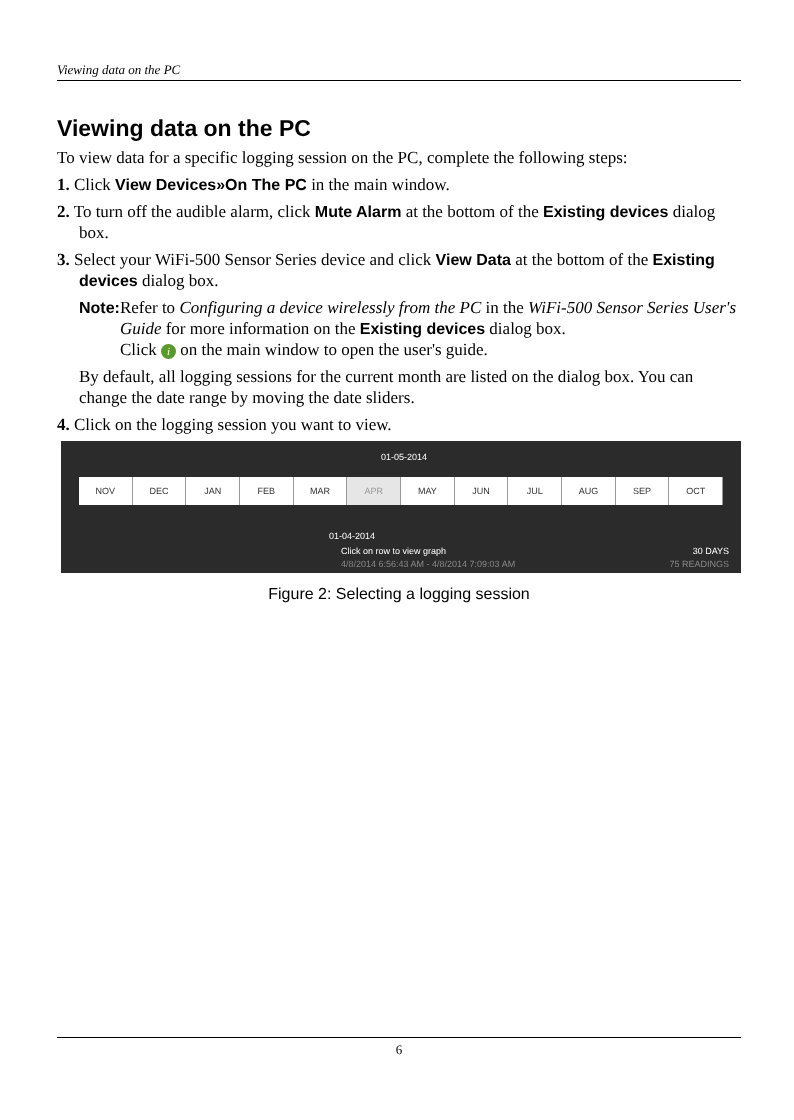Viewing data on the PC
Viewing data on the PC
To view data for a specific logging session on the PC, complete the following steps:
1. Click View Devices»On The PC in the main window.
2. To turn off the audible alarm, click Mute Alarm at the bottom of the Existing devices dialog box.
3. Select your WiFi-500 Sensor Series device and click View Data at the bottom of the Existing devices dialog box.
Note: Refer to Configuring a device wirelessly from the PC in the WiFi-500 Sensor Series User's Guide for more information on the Existing devices dialog box.
Click i on the main window to open the user's guide.
By default, all logging sessions for the current month are listed on the dialog box. You can change the date range by moving the date sliders.
4. Click on the logging session you want to view.
01-05-2014
NOV DEC JAN FEB MAR APR MAY JUN JUL AUG SEP OCT
01-04-2014
Click on row to view graph 30 DAYS
4/8/2014 6:56:43 AM - 4/8/2014 7:09:03 AM
75 READINGS
Figure 2: Selecting a logging session
6